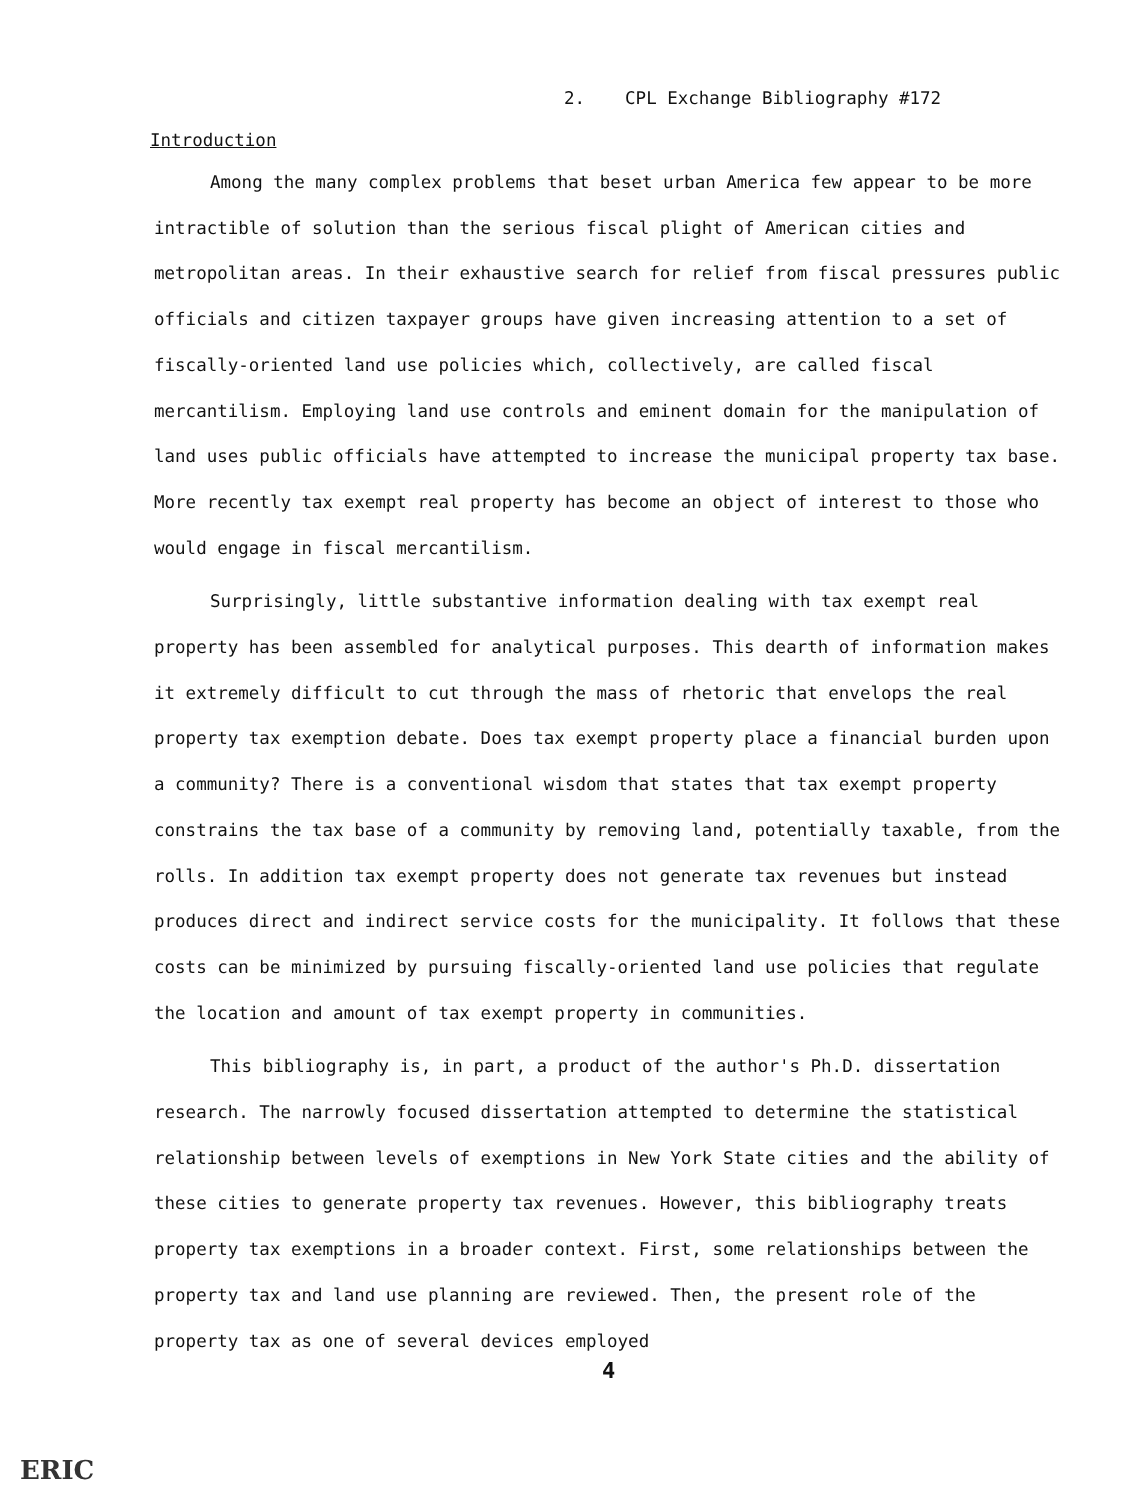2. CPL Exchange Bibliography #172
Introduction
Among the many complex problems that beset urban America few appear to be more intractible of solution than the serious fiscal plight of American cities and metropolitan areas. In their exhaustive search for relief from fiscal pressures public officials and citizen taxpayer groups have given increasing attention to a set of fiscally-oriented land use policies which, collectively, are called fiscal mercantilism. Employing land use controls and eminent domain for the manipulation of land uses public officials have attempted to increase the municipal property tax base. More recently tax exempt real property has become an object of interest to those who would engage in fiscal mercantilism.
Surprisingly, little substantive information dealing with tax exempt real property has been assembled for analytical purposes. This dearth of information makes it extremely difficult to cut through the mass of rhetoric that envelops the real property tax exemption debate. Does tax exempt property place a financial burden upon a community? There is a conventional wisdom that states that tax exempt property constrains the tax base of a community by removing land, potentially taxable, from the rolls. In addition tax exempt property does not generate tax revenues but instead produces direct and indirect service costs for the municipality. It follows that these costs can be minimized by pursuing fiscally-oriented land use policies that regulate the location and amount of tax exempt property in communities.
This bibliography is, in part, a product of the author's Ph.D. dissertation research. The narrowly focused dissertation attempted to determine the statistical relationship between levels of exemptions in New York State cities and the ability of these cities to generate property tax revenues. However, this bibliography treats property tax exemptions in a broader context. First, some relationships between the property tax and land use planning are reviewed. Then, the present role of the property tax as one of several devices employed
4
ERIC